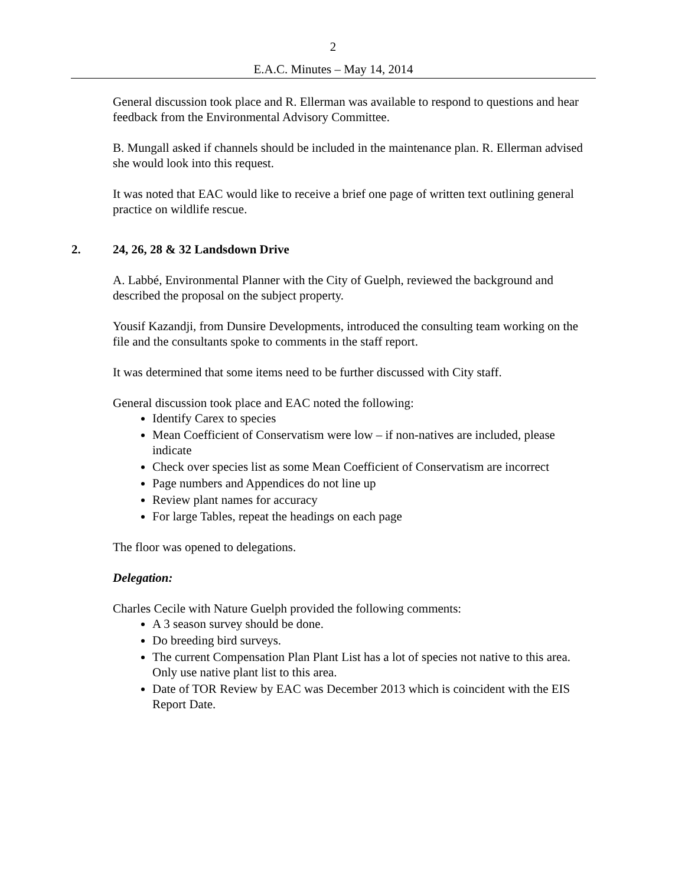2
E.A.C. Minutes – May 14, 2014
General discussion took place and R. Ellerman was available to respond to questions and hear feedback from the Environmental Advisory Committee.
B. Mungall asked if channels should be included in the maintenance plan. R. Ellerman advised she would look into this request.
It was noted that EAC would like to receive a brief one page of written text outlining general practice on wildlife rescue.
2. 24, 26, 28 & 32 Landsdown Drive
A. Labbé, Environmental Planner with the City of Guelph, reviewed the background and described the proposal on the subject property.
Yousif Kazandji, from Dunsire Developments, introduced the consulting team working on the file and the consultants spoke to comments in the staff report.
It was determined that some items need to be further discussed with City staff.
General discussion took place and EAC noted the following:
Identify Carex to species
Mean Coefficient of Conservatism were low – if non-natives are included, please indicate
Check over species list as some Mean Coefficient of Conservatism are incorrect
Page numbers and Appendices do not line up
Review plant names for accuracy
For large Tables, repeat the headings on each page
The floor was opened to delegations.
Delegation:
Charles Cecile with Nature Guelph provided the following comments:
A 3 season survey should be done.
Do breeding bird surveys.
The current Compensation Plan Plant List has a lot of species not native to this area. Only use native plant list to this area.
Date of TOR Review by EAC was December 2013 which is coincident with the EIS Report Date.